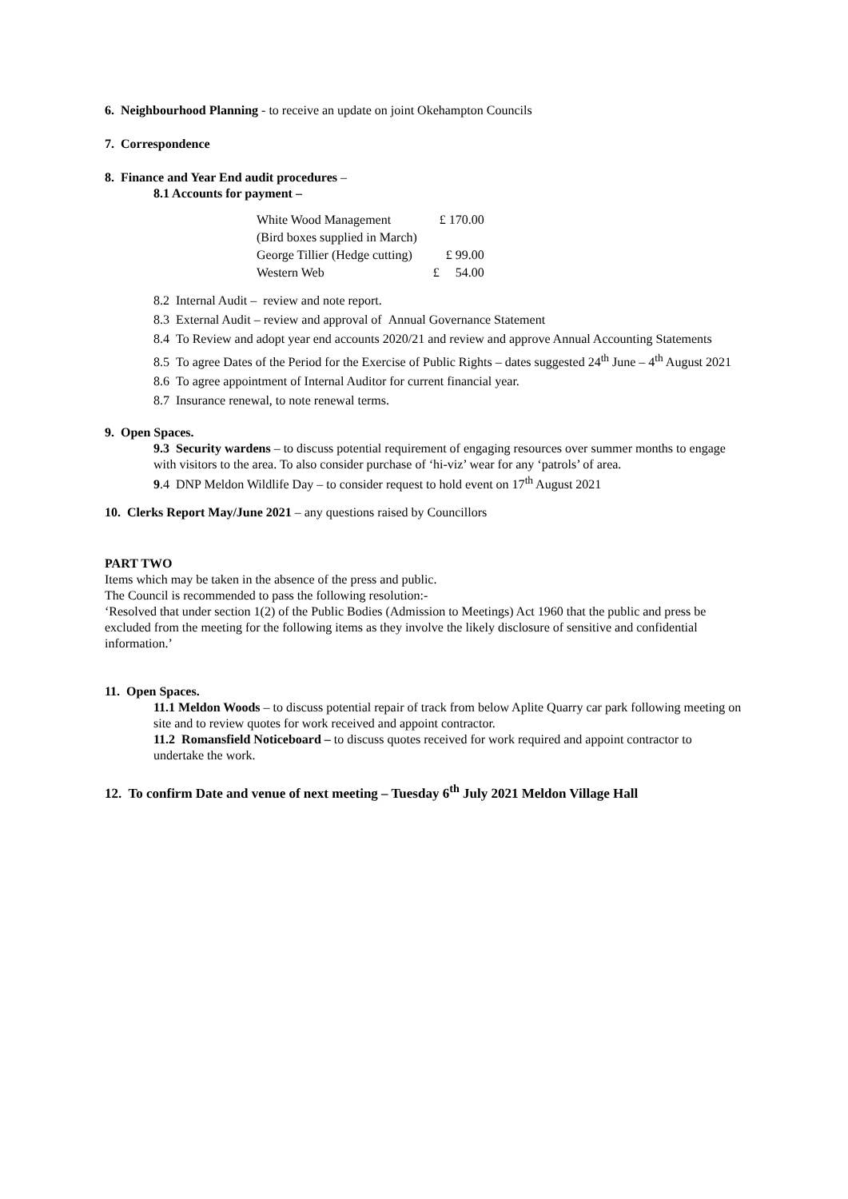6. Neighbourhood Planning - to receive an update on joint Okehampton Councils
7. Correspondence
8. Finance and Year End audit procedures –
8.1 Accounts for payment –
| White Wood Management | £ 170.00 |
| (Bird boxes supplied in March) | |
| George Tillier (Hedge cutting) | £ 99.00 |
| Western Web | £ 54.00 |
8.2 Internal Audit – review and note report.
8.3 External Audit – review and approval of Annual Governance Statement
8.4 To Review and adopt year end accounts 2020/21 and review and approve Annual Accounting Statements
8.5 To agree Dates of the Period for the Exercise of Public Rights – dates suggested 24<sup>th</sup> June – 4<sup>th</sup> August 2021
8.6 To agree appointment of Internal Auditor for current financial year.
8.7 Insurance renewal, to note renewal terms.
9. Open Spaces.
9.3 Security wardens – to discuss potential requirement of engaging resources over summer months to engage with visitors to the area. To also consider purchase of ‘hi-viz’ wear for any ‘patrols’ of area.
9.4 DNP Meldon Wildlife Day – to consider request to hold event on 17<sup>th</sup> August 2021
10. Clerks Report May/June 2021 – any questions raised by Councillors
PART TWO
Items which may be taken in the absence of the press and public.
The Council is recommended to pass the following resolution:-
‘Resolved that under section 1(2) of the Public Bodies (Admission to Meetings) Act 1960 that the public and press be excluded from the meeting for the following items as they involve the likely disclosure of sensitive and confidential information.’
11. Open Spaces.
11.1 Meldon Woods – to discuss potential repair of track from below Aplite Quarry car park following meeting on site and to review quotes for work received and appoint contractor.
11.2 Romansfield Noticeboard – to discuss quotes received for work required and appoint contractor to undertake the work.
12. To confirm Date and venue of next meeting – Tuesday 6<sup>th</sup> July 2021 Meldon Village Hall